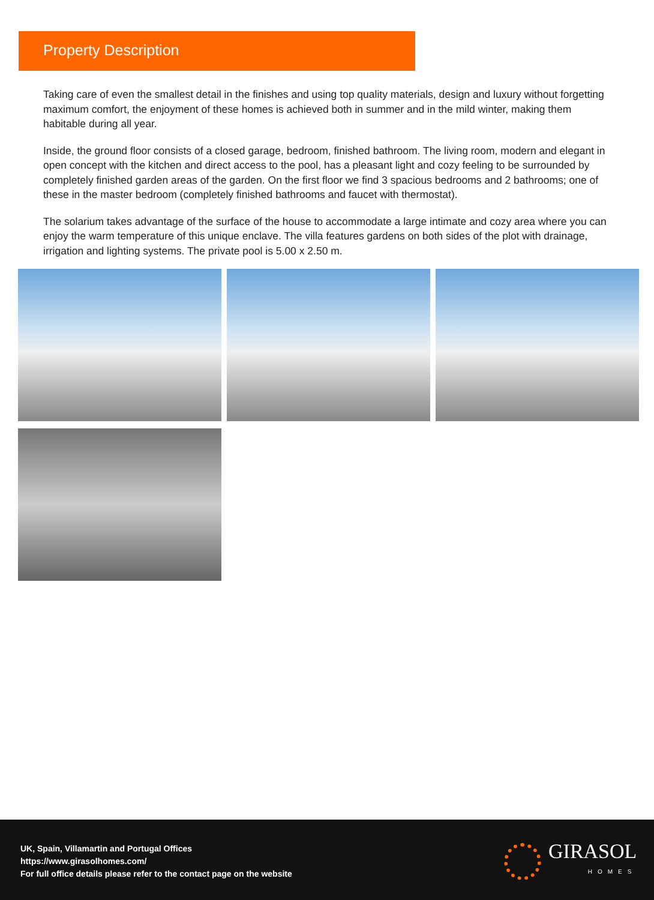Property Description
Taking care of even the smallest detail in the finishes and using top quality materials, design and luxury without forgetting maximum comfort, the enjoyment of these homes is achieved both in summer and in the mild winter, making them habitable during all year.
Inside, the ground floor consists of a closed garage, bedroom, finished bathroom. The living room, modern and elegant in open concept with the kitchen and direct access to the pool, has a pleasant light and cozy feeling to be surrounded by completely finished garden areas of the garden. On the first floor we find 3 spacious bedrooms and 2 bathrooms; one of these in the master bedroom (completely finished bathrooms and faucet with thermostat).
The solarium takes advantage of the surface of the house to accommodate a large intimate and cozy area where you can enjoy the warm temperature of this unique enclave. The villa features gardens on both sides of the plot with drainage, irrigation and lighting systems. The private pool is 5.00 x 2.50 m.
UK, Spain, Villamartin and Portugal Offices
https://www.girasolhomes.com/
For full office details please refer to the contact page on the website
GIRASOL
HOMES